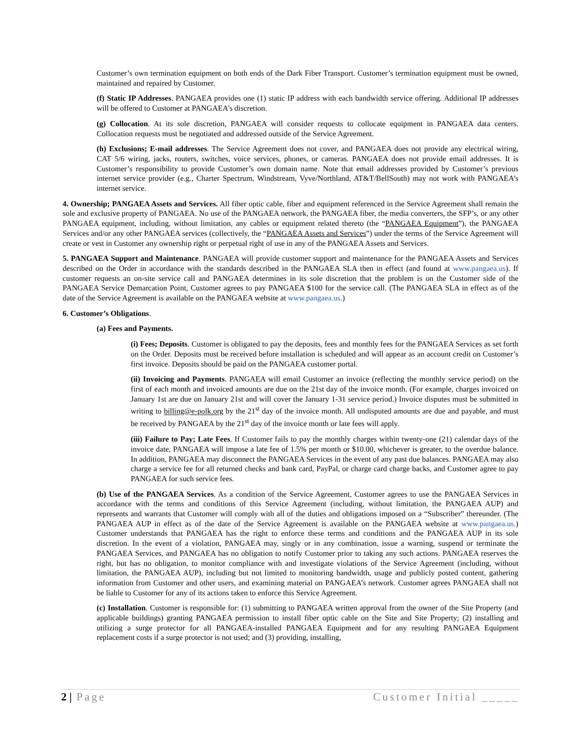Customer’s own termination equipment on both ends of the Dark Fiber Transport. Customer’s termination equipment must be owned, maintained and repaired by Customer.
(f) Static IP Addresses. PANGAEA provides one (1) static IP address with each bandwidth service offering. Additional IP addresses will be offered to Customer at PANGAEA’s discretion.
(g) Collocation. At its sole discretion, PANGAEA will consider requests to collocate equipment in PANGAEA data centers. Collocation requests must be negotiated and addressed outside of the Service Agreement.
(h) Exclusions; E-mail addresses. The Service Agreement does not cover, and PANGAEA does not provide any electrical wiring, CAT 5/6 wiring, jacks, routers, switches, voice services, phones, or cameras. PANGAEA does not provide email addresses. It is Customer’s responsibility to provide Customer’s own domain name. Note that email addresses provided by Customer’s previous internet service provider (e.g., Charter Spectrum, Windstream, Vyve/Northland, AT&T/BellSouth) may not work with PANGAEA’s internet service.
4. Ownership; PANGAEA Assets and Services. All fiber optic cable, fiber and equipment referenced in the Service Agreement shall remain the sole and exclusive property of PANGAEA. No use of the PANGAEA network, the PANGAEA fiber, the media converters, the SFP’s, or any other PANGAEA equipment, including, without limitation, any cables or equipment related thereto (the “PANGAEA Equipment”), the PANGAEA Services and/or any other PANGAEA services (collectively, the “PANGAEA Assets and Services”) under the terms of the Service Agreement will create or vest in Customer any ownership right or perpetual right of use in any of the PANGAEA Assets and Services.
5. PANGAEA Support and Maintenance. PANGAEA will provide customer support and maintenance for the PANGAEA Assets and Services described on the Order in accordance with the standards described in the PANGAEA SLA then in effect (and found at www.pangaea.us). If customer requests an on-site service call and PANGAEA determines in its sole discretion that the problem is on the Customer side of the PANGAEA Service Demarcation Point, Customer agrees to pay PANGAEA $100 for the service call. (The PANGAEA SLA in effect as of the date of the Service Agreement is available on the PANGAEA website at www.pangaea.us.)
6. Customer’s Obligations.
(a) Fees and Payments.
(i) Fees; Deposits. Customer is obligated to pay the deposits, fees and monthly fees for the PANGAEA Services as set forth on the Order. Deposits must be received before installation is scheduled and will appear as an account credit on Customer’s first invoice. Deposits should be paid on the PANGAEA customer portal.
(ii) Invoicing and Payments. PANGAEA will email Customer an invoice (reflecting the monthly service period) on the first of each month and invoiced amounts are due on the 21st day of the invoice month. (For example, charges invoiced on January 1st are due on January 21st and will cover the January 1-31 service period.) Invoice disputes must be submitted in writing to billing@e-polk.org by the 21<sup>st</sup> day of the invoice month. All undisputed amounts are due and payable, and must be received by PANGAEA by the 21<sup>st</sup> day of the invoice month or late fees will apply.
(iii) Failure to Pay; Late Fees. If Customer fails to pay the monthly charges within twenty-one (21) calendar days of the invoice date, PANGAEA will impose a late fee of 1.5% per month or $10.00, whichever is greater, to the overdue balance. In addition, PANGAEA may disconnect the PANGAEA Services in the event of any past due balances. PANGAEA may also charge a service fee for all returned checks and bank card, PayPal, or charge card charge backs, and Customer agree to pay PANGAEA for such service fees.
(b) Use of the PANGAEA Services. As a condition of the Service Agreement, Customer agrees to use the PANGAEA Services in accordance with the terms and conditions of this Service Agreement (including, without limitation, the PANGAEA AUP) and represents and warrants that Customer will comply with all of the duties and obligations imposed on a “Subscriber” thereunder. (The PANGAEA AUP in effect as of the date of the Service Agreement is available on the PANGAEA website at www.pangaea.us.) Customer understands that PANGAEA has the right to enforce these terms and conditions and the PANGAEA AUP in its sole discretion. In the event of a violation, PANGAEA may, singly or in any combination, issue a warning, suspend or terminate the PANGAEA Services, and PANGAEA has no obligation to notify Customer prior to taking any such actions. PANGAEA reserves the right, but has no obligation, to monitor compliance with and investigate violations of the Service Agreement (including, without limitation, the PANGAEA AUP), including but not limited to monitoring bandwidth, usage and publicly posted content, gathering information from Customer and other users, and examining material on PANGAEA’s network. Customer agrees PANGAEA shall not be liable to Customer for any of its actions taken to enforce this Service Agreement.
(c) Installation. Customer is responsible for: (1) submitting to PANGAEA written approval from the owner of the Site Property (and applicable buildings) granting PANGAEA permission to install fiber optic cable on the Site and Site Property; (2) installing and utilizing a surge protector for all PANGAEA-installed PANGAEA Equipment and for any resulting PANGAEA Equipment replacement costs if a surge protector is not used; and (3) providing, installing,
2 | Page Customer Initial _____